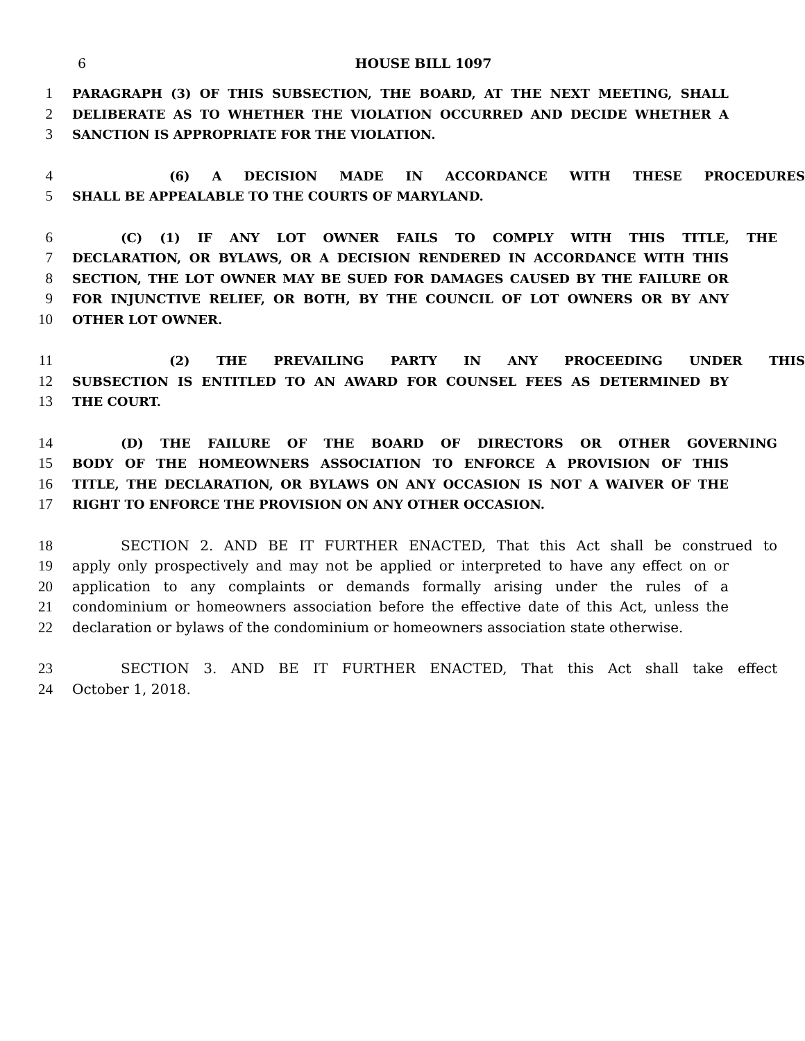6
HOUSE BILL 1097
1 PARAGRAPH (3) OF THIS SUBSECTION, THE BOARD, AT THE NEXT MEETING, SHALL
2 DELIBERATE AS TO WHETHER THE VIOLATION OCCURRED AND DECIDE WHETHER A
3 SANCTION IS APPROPRIATE FOR THE VIOLATION.
4 (6) A DECISION MADE IN ACCORDANCE WITH THESE PROCEDURES
5 SHALL BE APPEALABLE TO THE COURTS OF MARYLAND.
6 (C) (1) IF ANY LOT OWNER FAILS TO COMPLY WITH THIS TITLE, THE
7 DECLARATION, OR BYLAWS, OR A DECISION RENDERED IN ACCORDANCE WITH THIS
8 SECTION, THE LOT OWNER MAY BE SUED FOR DAMAGES CAUSED BY THE FAILURE OR
9 FOR INJUNCTIVE RELIEF, OR BOTH, BY THE COUNCIL OF LOT OWNERS OR BY ANY
10 OTHER LOT OWNER.
11 (2) THE PREVAILING PARTY IN ANY PROCEEDING UNDER THIS
12 SUBSECTION IS ENTITLED TO AN AWARD FOR COUNSEL FEES AS DETERMINED BY
13 THE COURT.
14 (D) THE FAILURE OF THE BOARD OF DIRECTORS OR OTHER GOVERNING
15 BODY OF THE HOMEOWNERS ASSOCIATION TO ENFORCE A PROVISION OF THIS
16 TITLE, THE DECLARATION, OR BYLAWS ON ANY OCCASION IS NOT A WAIVER OF THE
17 RIGHT TO ENFORCE THE PROVISION ON ANY OTHER OCCASION.
18 SECTION 2. AND BE IT FURTHER ENACTED, That this Act shall be construed to
19 apply only prospectively and may not be applied or interpreted to have any effect on or
20 application to any complaints or demands formally arising under the rules of a
21 condominium or homeowners association before the effective date of this Act, unless the
22 declaration or bylaws of the condominium or homeowners association state otherwise.
23 SECTION 3. AND BE IT FURTHER ENACTED, That this Act shall take effect
24 October 1, 2018.